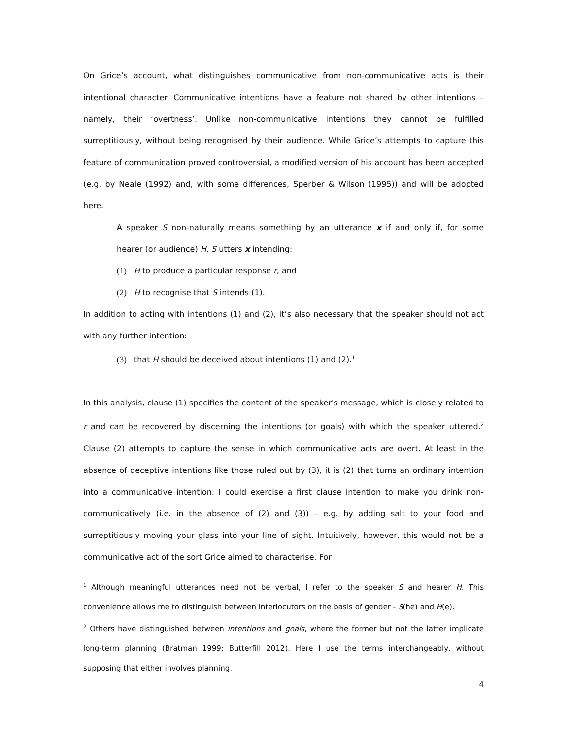On Grice’s account, what distinguishes communicative from non-communicative acts is their intentional character. Communicative intentions have a feature not shared by other intentions – namely, their ‘overtness’. Unlike non-communicative intentions they cannot be fulfilled surreptitiously, without being recognised by their audience. While Grice’s attempts to capture this feature of communication proved controversial, a modified version of his account has been accepted (e.g. by Neale (1992) and, with some differences, Sperber & Wilson (1995)) and will be adopted here.
A speaker S non-naturally means something by an utterance x if and only if, for some hearer (or audience) H, S utters x intending:
(1) H to produce a particular response r, and
(2) H to recognise that S intends (1).
In addition to acting with intentions (1) and (2), it’s also necessary that the speaker should not act with any further intention:
(3) that H should be deceived about intentions (1) and (2).<sup>1</sup>
In this analysis, clause (1) specifies the content of the speaker's message, which is closely related to r and can be recovered by discerning the intentions (or goals) with which the speaker uttered.<sup>2</sup> Clause (2) attempts to capture the sense in which communicative acts are overt. At least in the absence of deceptive intentions like those ruled out by (3), it is (2) that turns an ordinary intention into a communicative intention. I could exercise a first clause intention to make you drink non-communicatively (i.e. in the absence of (2) and (3)) – e.g. by adding salt to your food and surreptitiously moving your glass into your line of sight. Intuitively, however, this would not be a communicative act of the sort Grice aimed to characterise. For
<sup>1</sup> Although meaningful utterances need not be verbal, I refer to the speaker S and hearer H. This convenience allows me to distinguish between interlocutors on the basis of gender - S(he) and H(e).
<sup>2</sup> Others have distinguished between intentions and goals, where the former but not the latter implicate long-term planning (Bratman 1999; Butterfill 2012). Here I use the terms interchangeably, without supposing that either involves planning.
4